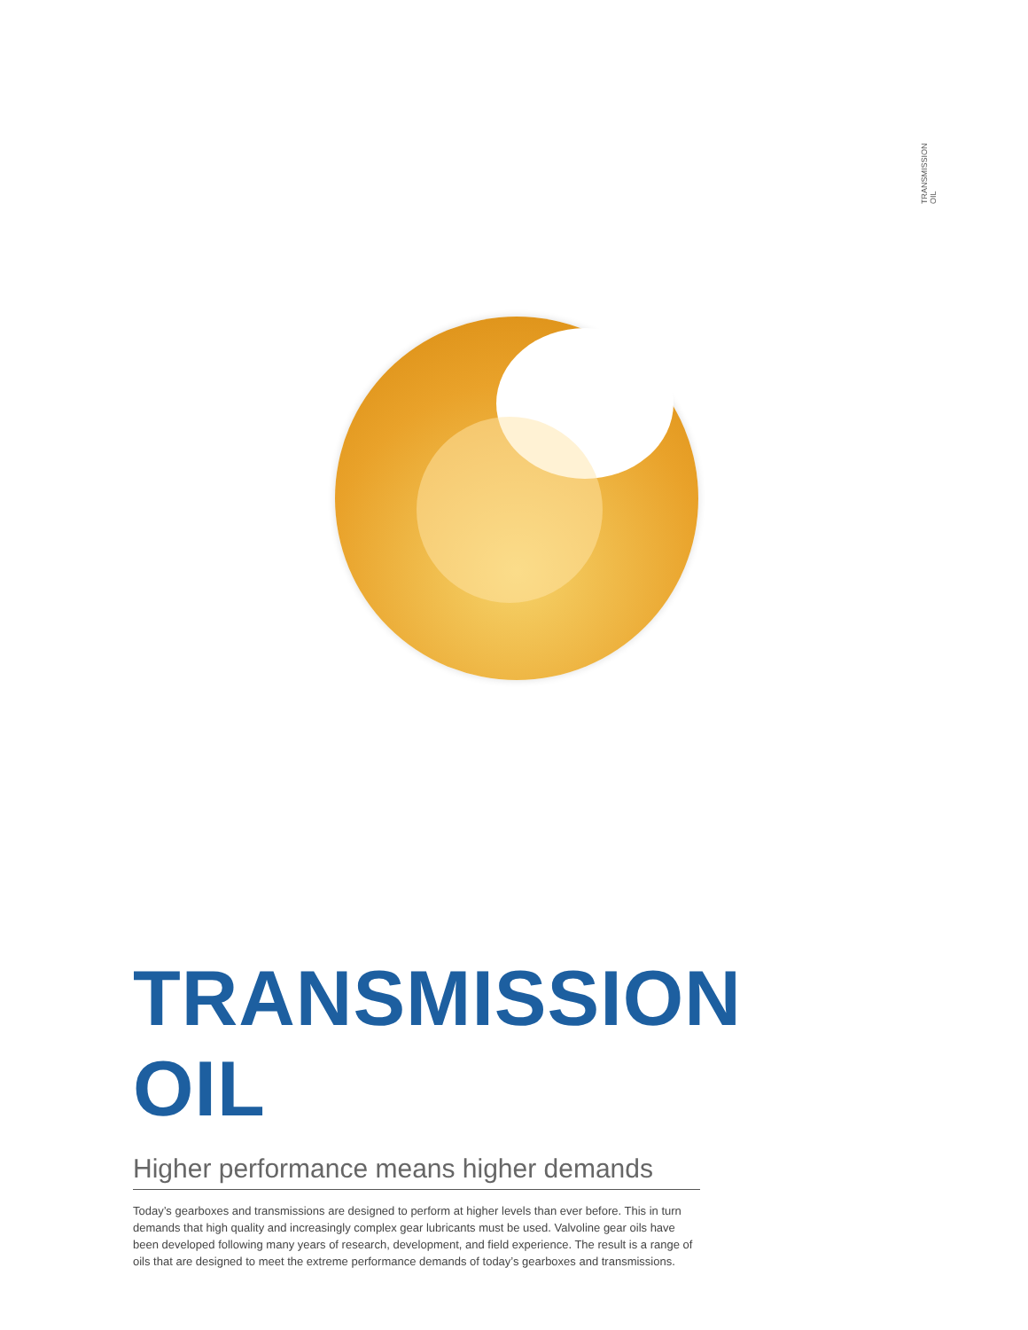TRANSMISSION OIL
TRANSMISSION OIL
Higher performance means higher demands
Today’s gearboxes and transmissions are designed to perform at higher levels than ever before. This in turn demands that high quality and increasingly complex gear lubricants must be used. Valvoline gear oils have been developed following many years of research, development, and field experience. The result is a range of oils that are designed to meet the extreme performance demands of today’s gearboxes and transmissions.